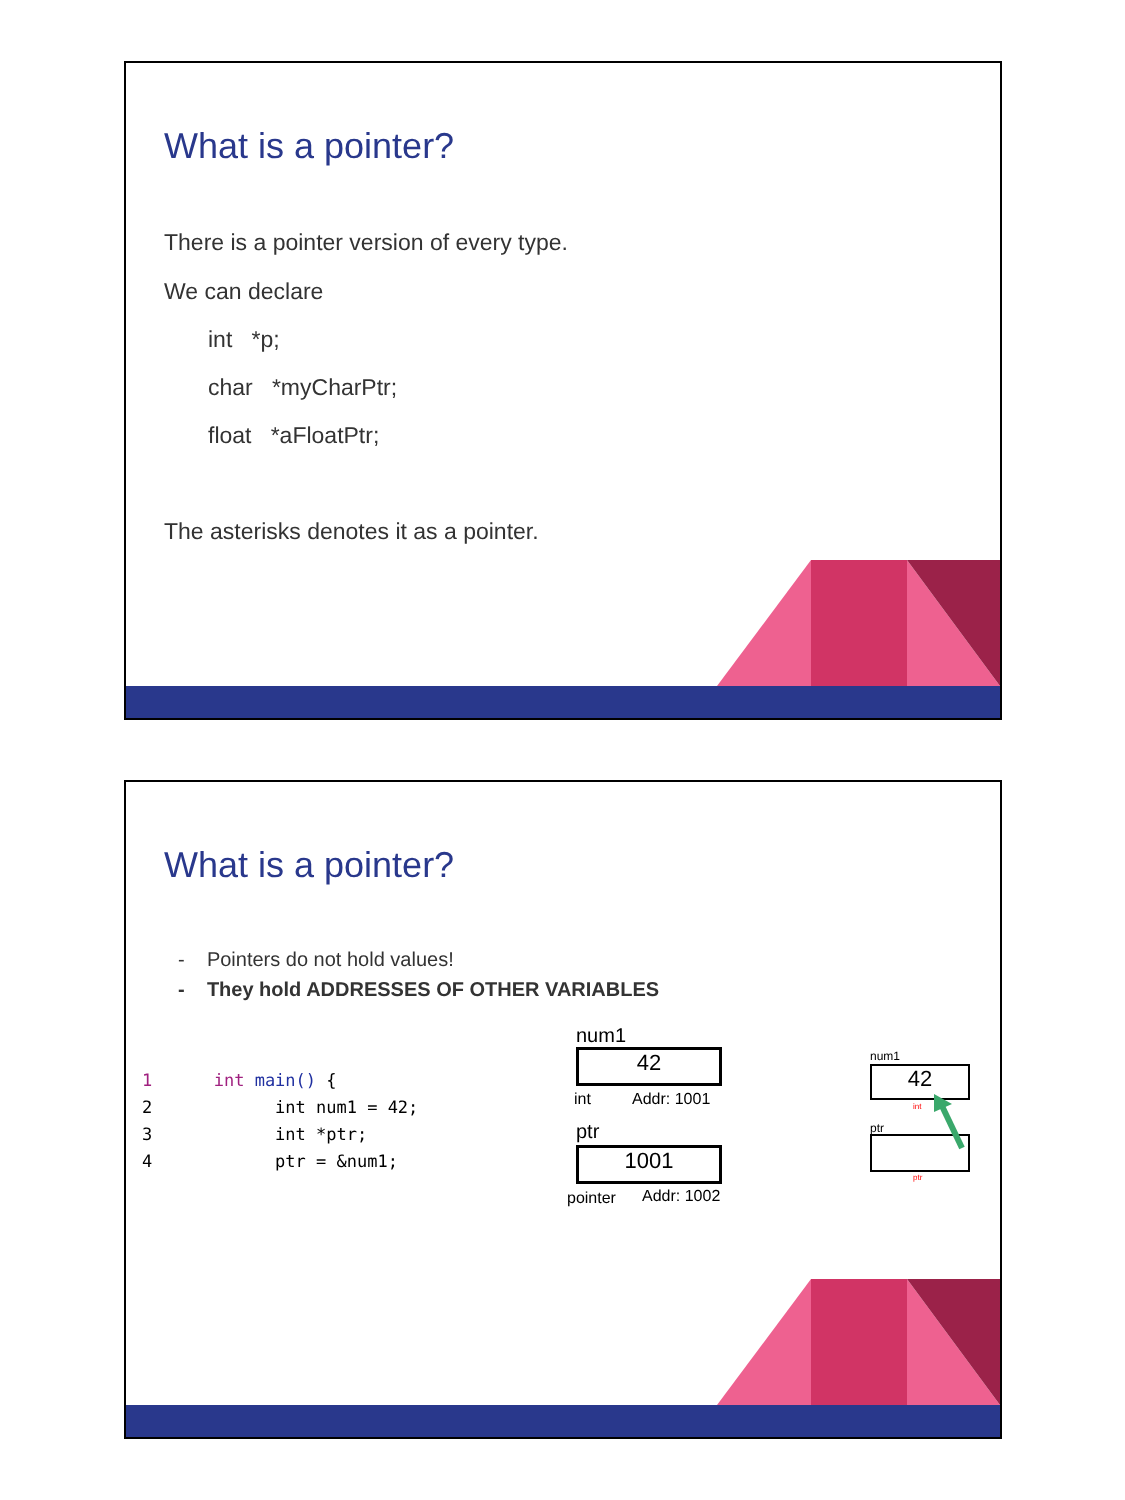What is a pointer?
There is a pointer version of every type.
We can declare
int *p;
char *myCharPtr;
float *aFloatPtr;
The asterisks denotes it as a pointer.
What is a pointer?
- Pointers do not hold values!
- They hold ADDRESSES OF OTHER VARIABLES
1 int main() {
2 int num1 = 42;
3 int *ptr;
4 ptr = &num1;
num1
42
int Addr: 1001
ptr
1001
pointer Addr: 1002
num1
42
int
ptr
ptr